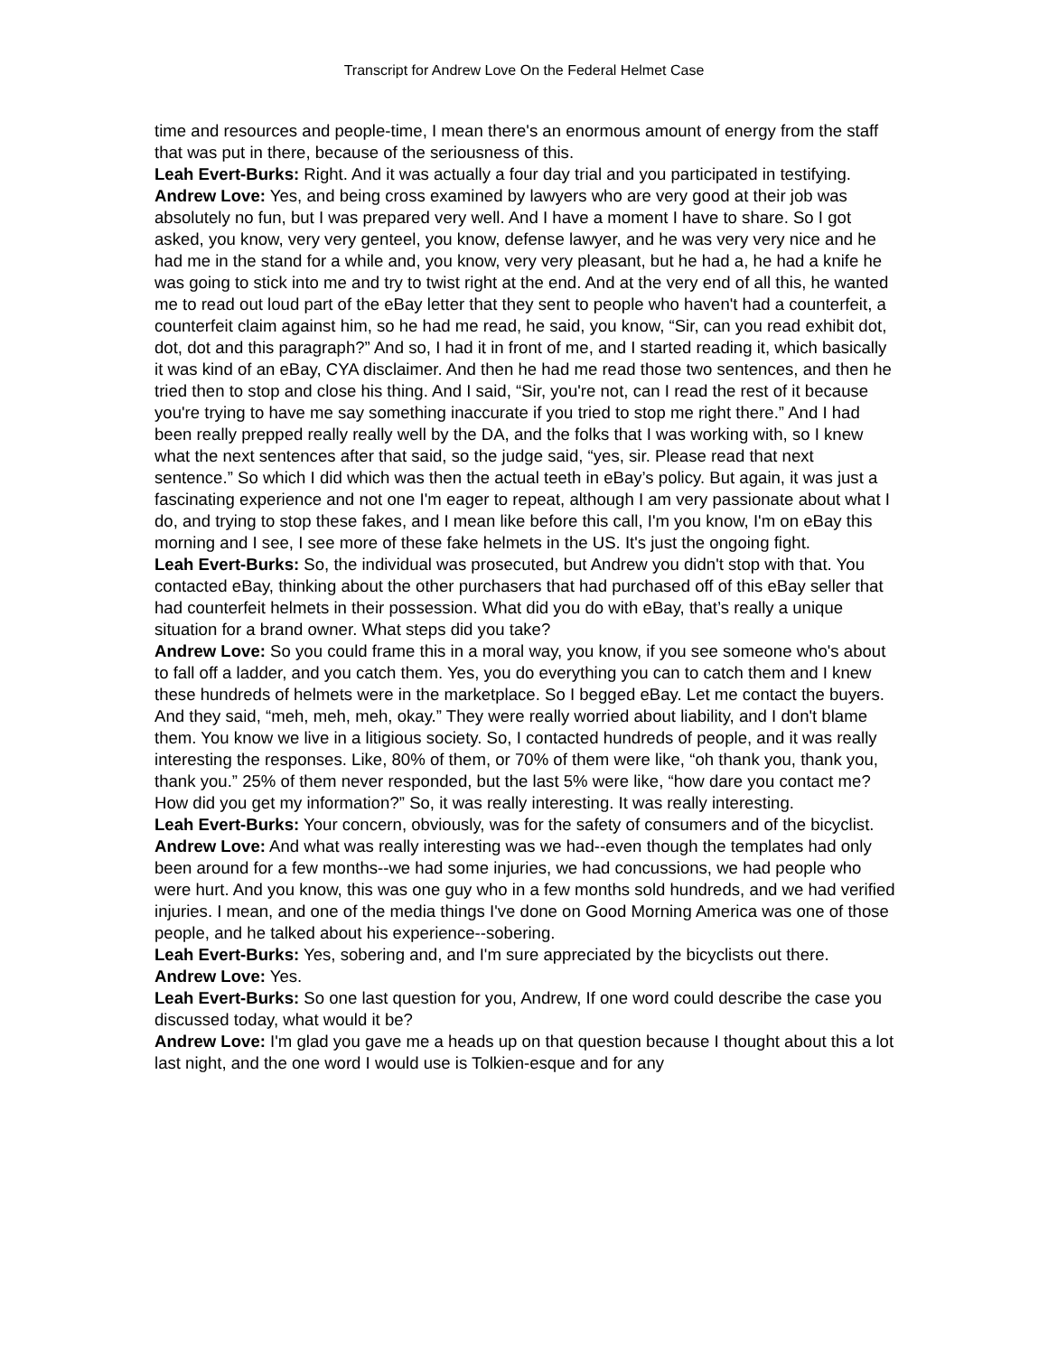Transcript for Andrew Love On the Federal Helmet Case
time and resources and people-time, I mean there's an enormous amount of energy from the staff that was put in there, because of the seriousness of this.
Leah Evert-Burks: Right. And it was actually a four day trial and you participated in testifying.
Andrew Love: Yes, and being cross examined by lawyers who are very good at their job was absolutely no fun, but I was prepared very well. And I have a moment I have to share. So I got asked, you know, very very genteel, you know, defense lawyer, and he was very very nice and he had me in the stand for a while and, you know, very very pleasant, but he had a, he had a knife he was going to stick into me and try to twist right at the end. And at the very end of all this, he wanted me to read out loud part of the eBay letter that they sent to people who haven't had a counterfeit, a counterfeit claim against him, so he had me read, he said, you know, “Sir, can you read exhibit dot, dot, dot and this paragraph?” And so, I had it in front of me, and I started reading it, which basically it was kind of an eBay, CYA disclaimer. And then he had me read those two sentences, and then he tried then to stop and close his thing. And I said, “Sir, you're not, can I read the rest of it because you're trying to have me say something inaccurate if you tried to stop me right there.” And I had been really prepped really really well by the DA, and the folks that I was working with, so I knew what the next sentences after that said, so the judge said, “yes, sir. Please read that next sentence.” So which I did which was then the actual teeth in eBay’s policy. But again, it was just a fascinating experience and not one I'm eager to repeat, although I am very passionate about what I do, and trying to stop these fakes, and I mean like before this call, I'm you know, I'm on eBay this morning and I see, I see more of these fake helmets in the US. It's just the ongoing fight.
Leah Evert-Burks: So, the individual was prosecuted, but Andrew you didn't stop with that. You contacted eBay, thinking about the other purchasers that had purchased off of this eBay seller that had counterfeit helmets in their possession. What did you do with eBay, that’s really a unique situation for a brand owner. What steps did you take?
Andrew Love: So you could frame this in a moral way, you know, if you see someone who's about to fall off a ladder, and you catch them. Yes, you do everything you can to catch them and I knew these hundreds of helmets were in the marketplace. So I begged eBay. Let me contact the buyers. And they said, “meh, meh, meh, okay.” They were really worried about liability, and I don't blame them. You know we live in a litigious society. So, I contacted hundreds of people, and it was really interesting the responses. Like, 80% of them, or 70% of them were like, “oh thank you, thank you, thank you.” 25% of them never responded, but the last 5% were like, “how dare you contact me? How did you get my information?” So, it was really interesting. It was really interesting.
Leah Evert-Burks: Your concern, obviously, was for the safety of consumers and of the bicyclist.
Andrew Love: And what was really interesting was we had--even though the templates had only been around for a few months--we had some injuries, we had concussions, we had people who were hurt. And you know, this was one guy who in a few months sold hundreds, and we had verified injuries. I mean, and one of the media things I've done on Good Morning America was one of those people, and he talked about his experience--sobering.
Leah Evert-Burks: Yes, sobering and, and I'm sure appreciated by the bicyclists out there.
Andrew Love: Yes.
Leah Evert-Burks: So one last question for you, Andrew, If one word could describe the case you discussed today, what would it be?
Andrew Love: I'm glad you gave me a heads up on that question because I thought about this a lot last night, and the one word I would use is Tolkien-esque and for any